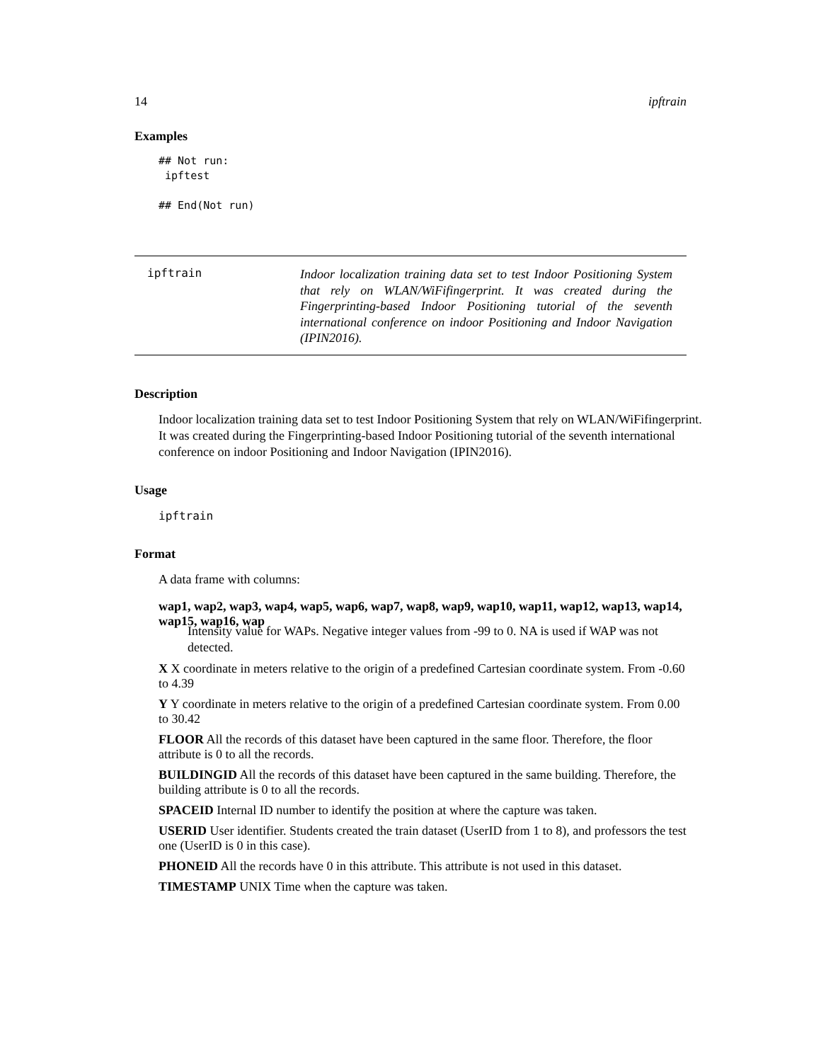14 ipftrain
Examples
## Not run:
 ipftest

## End(Not run)
ipftrain
Indoor localization training data set to test Indoor Positioning System that rely on WLAN/WiFifingerprint. It was created during the Fingerprinting-based Indoor Positioning tutorial of the seventh international conference on indoor Positioning and Indoor Navigation (IPIN2016).
Description
Indoor localization training data set to test Indoor Positioning System that rely on WLAN/WiFifingerprint.
It was created during the Fingerprinting-based Indoor Positioning tutorial of the seventh international conference on indoor Positioning and Indoor Navigation (IPIN2016).
Usage
ipftrain
Format
A data frame with columns:
wap1, wap2, wap3, wap4, wap5, wap6, wap7, wap8, wap9, wap10, wap11, wap12, wap13, wap14, wap15, wap16, wap
Intensity value for WAPs. Negative integer values from -99 to 0. NA is used if WAP was not detected.
X
X coordinate in meters relative to the origin of a predefined Cartesian coordinate system. From -0.60 to 4.39
Y
Y coordinate in meters relative to the origin of a predefined Cartesian coordinate system. From 0.00 to 30.42
FLOOR
All the records of this dataset have been captured in the same floor. Therefore, the floor attribute is 0 to all the records.
BUILDINGID
All the records of this dataset have been captured in the same building. Therefore, the building attribute is 0 to all the records.
SPACEID
Internal ID number to identify the position at where the capture was taken.
USERID
User identifier. Students created the train dataset (UserID from 1 to 8), and professors the test one (UserID is 0 in this case).
PHONEID
All the records have 0 in this attribute. This attribute is not used in this dataset.
TIMESTAMP
UNIX Time when the capture was taken.